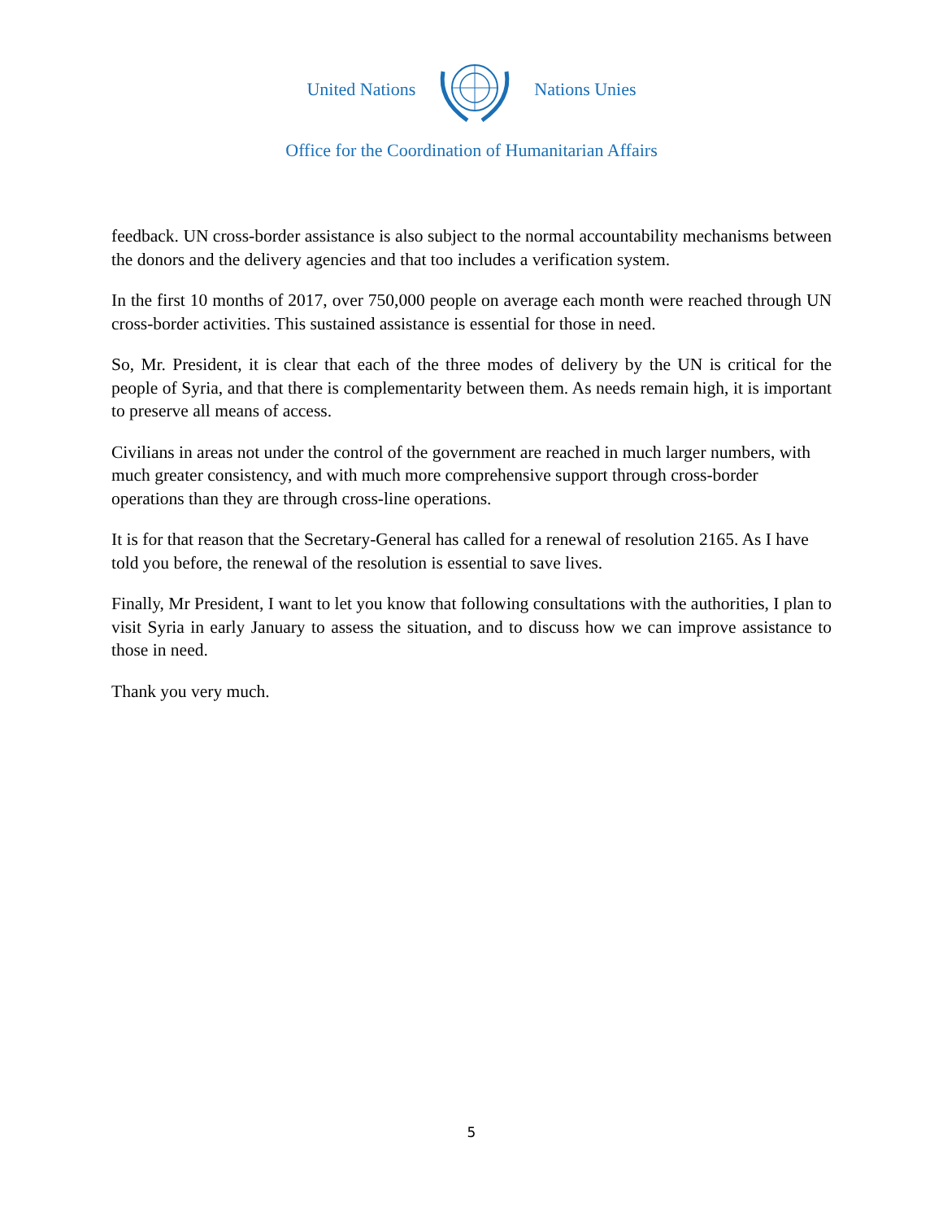United Nations Nations Unies
Office for the Coordination of Humanitarian Affairs
feedback. UN cross-border assistance is also subject to the normal accountability mechanisms between the donors and the delivery agencies and that too includes a verification system.
In the first 10 months of 2017, over 750,000 people on average each month were reached through UN cross-border activities. This sustained assistance is essential for those in need.
So, Mr. President, it is clear that each of the three modes of delivery by the UN is critical for the people of Syria, and that there is complementarity between them. As needs remain high, it is important to preserve all means of access.
Civilians in areas not under the control of the government are reached in much larger numbers, with much greater consistency, and with much more comprehensive support through cross-border operations than they are through cross-line operations.
It is for that reason that the Secretary-General has called for a renewal of resolution 2165. As I have told you before, the renewal of the resolution is essential to save lives.
Finally, Mr President, I want to let you know that following consultations with the authorities, I plan to visit Syria in early January to assess the situation, and to discuss how we can improve assistance to those in need.
Thank you very much.
5